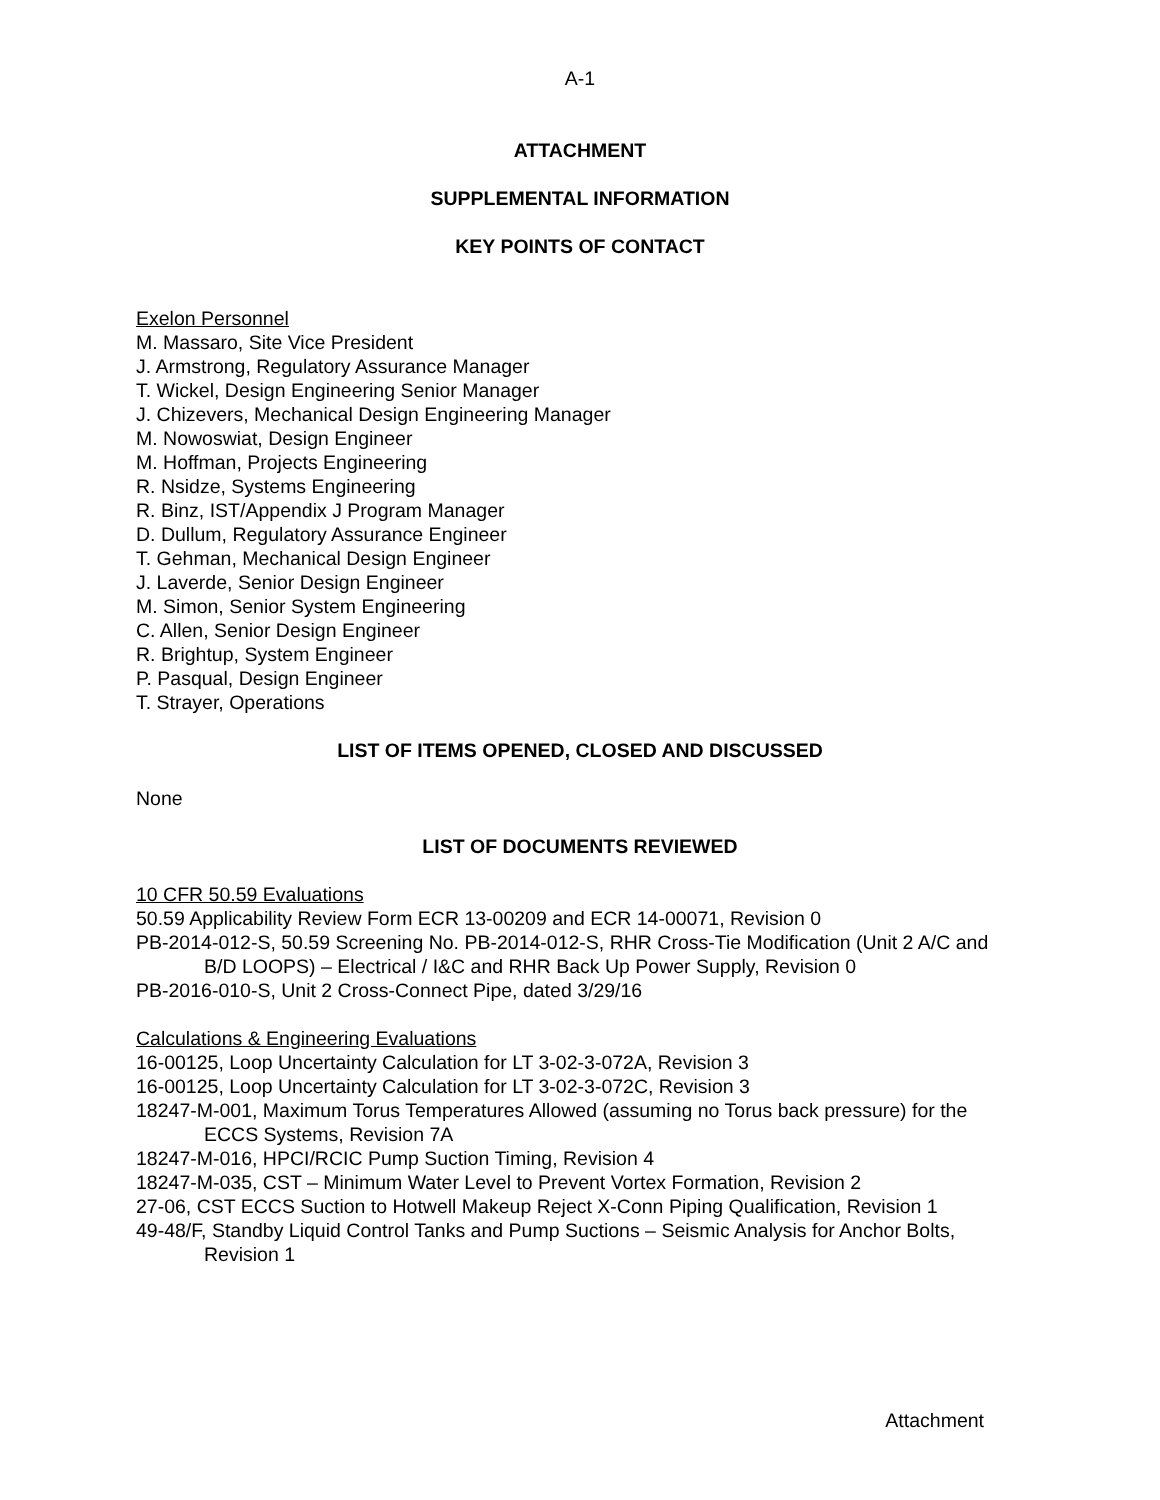A-1
ATTACHMENT
SUPPLEMENTAL INFORMATION
KEY POINTS OF CONTACT
Exelon Personnel
M. Massaro, Site Vice President
J. Armstrong, Regulatory Assurance Manager
T. Wickel, Design Engineering Senior Manager
J. Chizevers, Mechanical Design Engineering Manager
M. Nowoswiat, Design Engineer
M. Hoffman, Projects Engineering
R. Nsidze, Systems Engineering
R. Binz, IST/Appendix J Program Manager
D. Dullum, Regulatory Assurance Engineer
T. Gehman, Mechanical Design Engineer
J. Laverde, Senior Design Engineer
M. Simon, Senior System Engineering
C. Allen, Senior Design Engineer
R. Brightup, System Engineer
P. Pasqual, Design Engineer
T. Strayer, Operations
LIST OF ITEMS OPENED, CLOSED AND DISCUSSED
None
LIST OF DOCUMENTS REVIEWED
10 CFR 50.59 Evaluations
50.59 Applicability Review Form ECR 13-00209 and ECR 14-00071, Revision 0
PB-2014-012-S, 50.59 Screening No. PB-2014-012-S, RHR Cross-Tie Modification (Unit 2 A/C and B/D LOOPS) – Electrical / I&C and RHR Back Up Power Supply, Revision 0
PB-2016-010-S, Unit 2 Cross-Connect Pipe, dated 3/29/16
Calculations & Engineering Evaluations
16-00125, Loop Uncertainty Calculation for LT 3-02-3-072A, Revision 3
16-00125, Loop Uncertainty Calculation for LT 3-02-3-072C, Revision 3
18247-M-001, Maximum Torus Temperatures Allowed (assuming no Torus back pressure) for the ECCS Systems, Revision 7A
18247-M-016, HPCI/RCIC Pump Suction Timing, Revision 4
18247-M-035, CST – Minimum Water Level to Prevent Vortex Formation, Revision 2
27-06, CST ECCS Suction to Hotwell Makeup Reject X-Conn Piping Qualification, Revision 1
49-48/F, Standby Liquid Control Tanks and Pump Suctions – Seismic Analysis for Anchor Bolts, Revision 1
Attachment